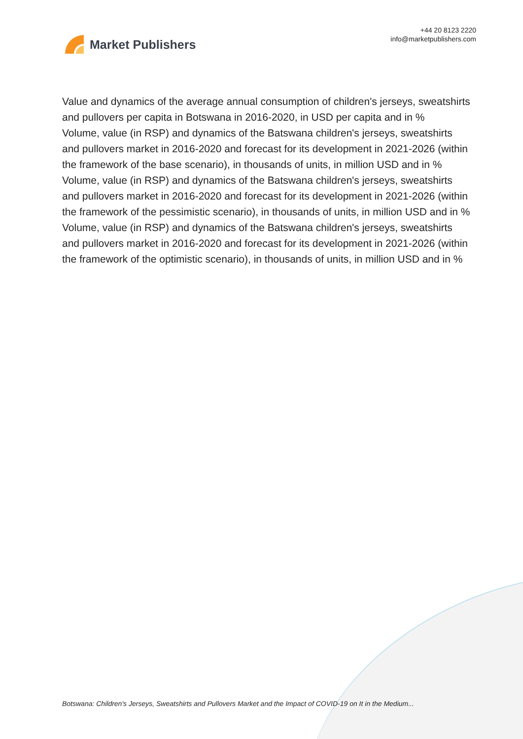Market Publishers
+44 20 8123 2220
info@marketpublishers.com
Value and dynamics of the average annual consumption of children's jerseys, sweatshirts and pullovers per capita in Botswana in 2016-2020, in USD per capita and in %
Volume, value (in RSP) and dynamics of the Batswana children's jerseys, sweatshirts and pullovers market in 2016-2020 and forecast for its development in 2021-2026 (within the framework of the base scenario), in thousands of units, in million USD and in %
Volume, value (in RSP) and dynamics of the Batswana children's jerseys, sweatshirts and pullovers market in 2016-2020 and forecast for its development in 2021-2026 (within the framework of the pessimistic scenario), in thousands of units, in million USD and in %
Volume, value (in RSP) and dynamics of the Batswana children's jerseys, sweatshirts and pullovers market in 2016-2020 and forecast for its development in 2021-2026 (within the framework of the optimistic scenario), in thousands of units, in million USD and in %
Botswana: Children's Jerseys, Sweatshirts and Pullovers Market and the Impact of COVID-19 on It in the Medium...